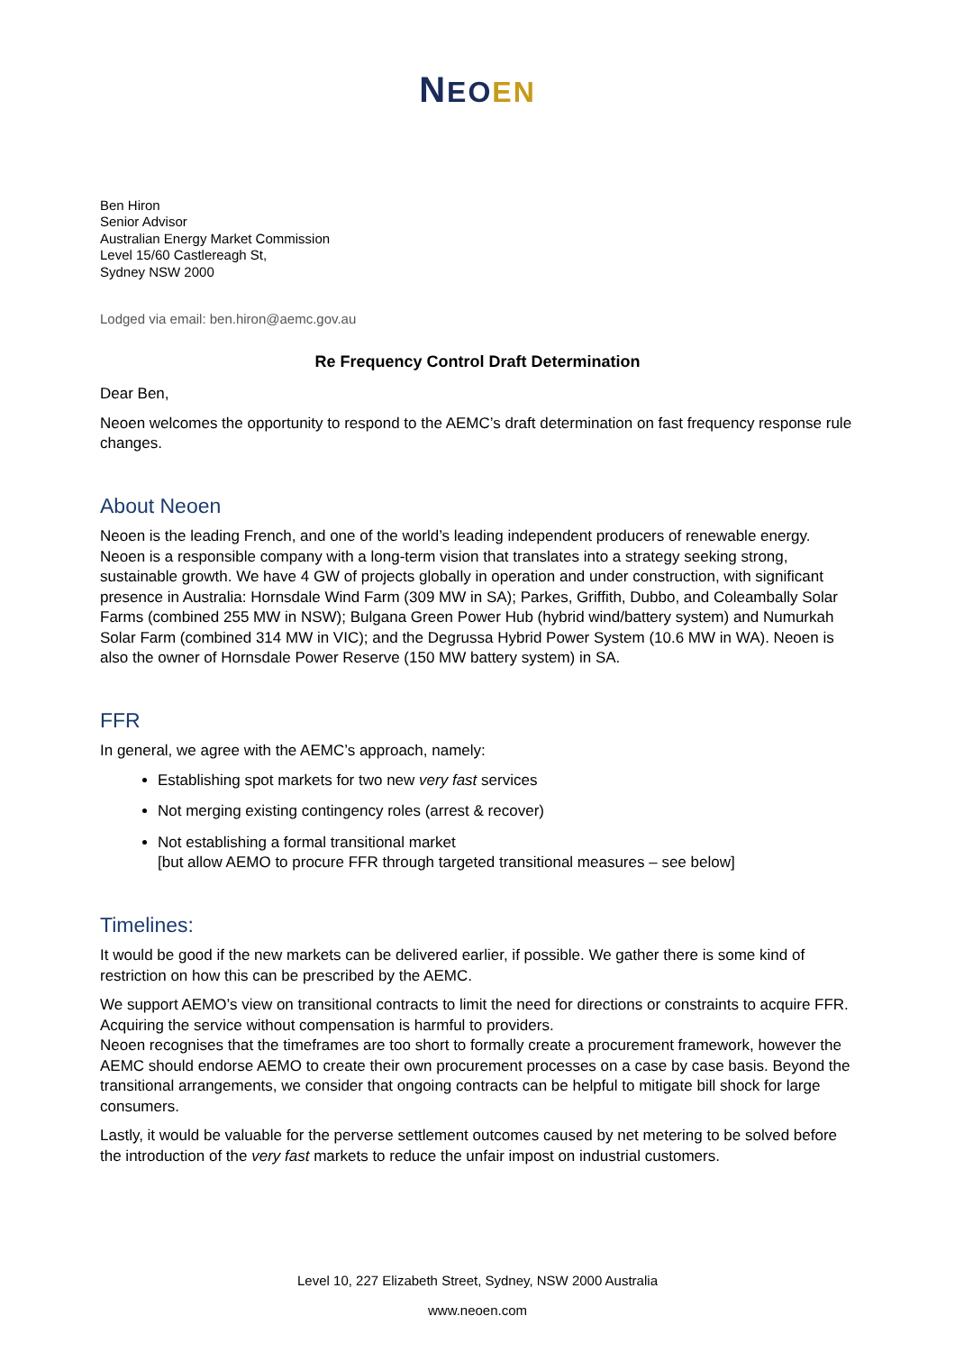NEO EN
Ben Hiron
Senior Advisor
Australian Energy Market Commission
Level 15/60 Castlereagh St,
Sydney NSW 2000
Lodged via email: ben.hiron@aemc.gov.au
Re Frequency Control Draft Determination
Dear Ben,
Neoen welcomes the opportunity to respond to the AEMC’s draft determination on fast frequency response rule changes.
About Neoen
Neoen is the leading French, and one of the world’s leading independent producers of renewable energy. Neoen is a responsible company with a long-term vision that translates into a strategy seeking strong, sustainable growth. We have 4 GW of projects globally in operation and under construction, with significant presence in Australia: Hornsdale Wind Farm (309 MW in SA); Parkes, Griffith, Dubbo, and Coleambally Solar Farms (combined 255 MW in NSW); Bulgana Green Power Hub (hybrid wind/battery system) and Numurkah Solar Farm (combined 314 MW in VIC); and the Degrussa Hybrid Power System (10.6 MW in WA). Neoen is also the owner of Hornsdale Power Reserve (150 MW battery system) in SA.
FFR
In general, we agree with the AEMC’s approach, namely:
Establishing spot markets for two new very fast services
Not merging existing contingency roles (arrest & recover)
Not establishing a formal transitional market
[but allow AEMO to procure FFR through targeted transitional measures – see below]
Timelines:
It would be good if the new markets can be delivered earlier, if possible. We gather there is some kind of restriction on how this can be prescribed by the AEMC.
We support AEMO’s view on transitional contracts to limit the need for directions or constraints to acquire FFR. Acquiring the service without compensation is harmful to providers.
Neoen recognises that the timeframes are too short to formally create a procurement framework, however the AEMC should endorse AEMO to create their own procurement processes on a case by case basis. Beyond the transitional arrangements, we consider that ongoing contracts can be helpful to mitigate bill shock for large consumers.
Lastly, it would be valuable for the perverse settlement outcomes caused by net metering to be solved before the introduction of the very fast markets to reduce the unfair impost on industrial customers.
Level 10, 227 Elizabeth Street, Sydney, NSW 2000 Australia
www.neoen.com